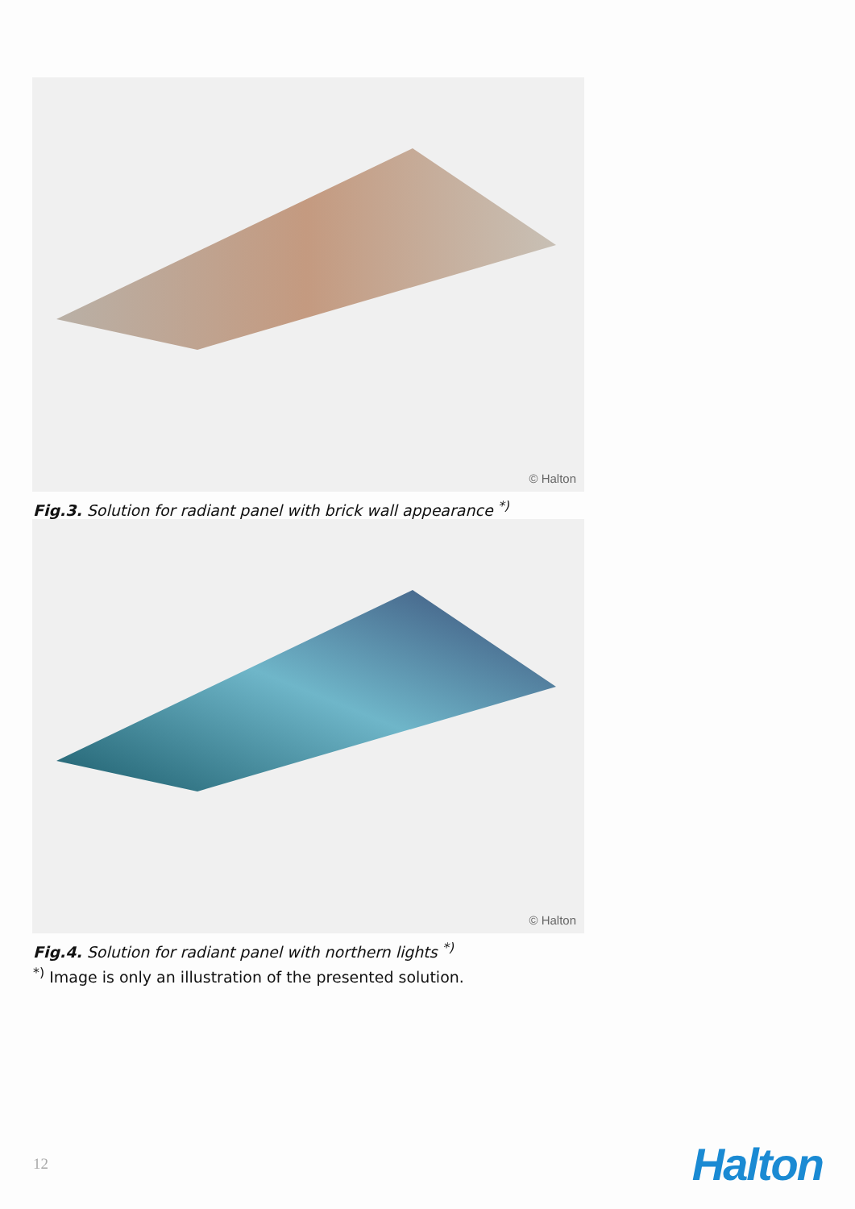© Halton
Fig.3. Solution for radiant panel with brick wall appearance <sup>*)</sup>
© Halton
Fig.4. Solution for radiant panel with northern lights <sup>*)</sup>
<sup>*)</sup> Image is only an illustration of the presented solution.
12 Halton